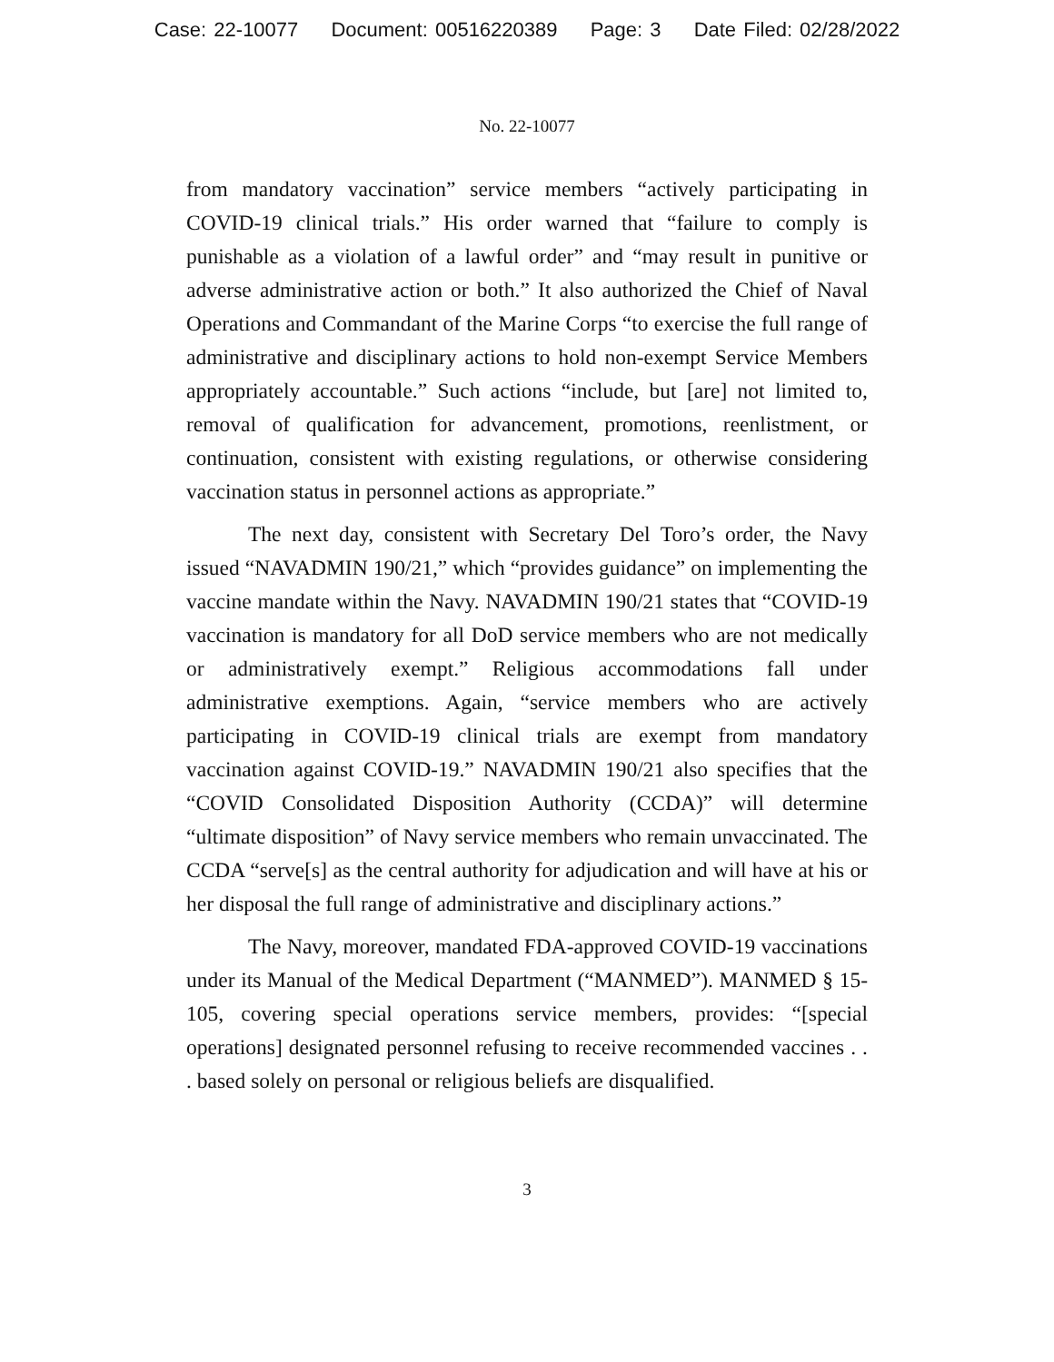Case: 22-10077 Document: 00516220389 Page: 3 Date Filed: 02/28/2022
No. 22-10077
from mandatory vaccination” service members “actively participating in COVID-19 clinical trials.” His order warned that “failure to comply is punishable as a violation of a lawful order” and “may result in punitive or adverse administrative action or both.” It also authorized the Chief of Naval Operations and Commandant of the Marine Corps “to exercise the full range of administrative and disciplinary actions to hold non-exempt Service Members appropriately accountable.” Such actions “include, but [are] not limited to, removal of qualification for advancement, promotions, reenlistment, or continuation, consistent with existing regulations, or otherwise considering vaccination status in personnel actions as appropriate.”
The next day, consistent with Secretary Del Toro’s order, the Navy issued “NAVADMIN 190/21,” which “provides guidance” on implementing the vaccine mandate within the Navy. NAVADMIN 190/21 states that “COVID-19 vaccination is mandatory for all DoD service members who are not medically or administratively exempt.” Religious accommodations fall under administrative exemptions. Again, “service members who are actively participating in COVID-19 clinical trials are exempt from mandatory vaccination against COVID-19.” NAVADMIN 190/21 also specifies that the “COVID Consolidated Disposition Authority (CCDA)” will determine “ultimate disposition” of Navy service members who remain unvaccinated. The CCDA “serve[s] as the central authority for adjudication and will have at his or her disposal the full range of administrative and disciplinary actions.”
The Navy, moreover, mandated FDA-approved COVID-19 vaccinations under its Manual of the Medical Department (“MANMED”). MANMED § 15-105, covering special operations service members, provides: “[special operations] designated personnel refusing to receive recommended vaccines . . . based solely on personal or religious beliefs are disqualified.
3